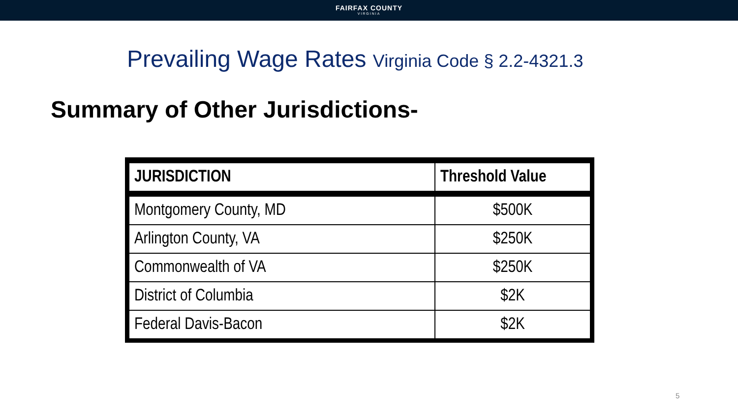FAIRFAX COUNTY
VIRGINIA
Prevailing Wage Rates Virginia Code § 2.2-4321.3
Summary of Other Jurisdictions-
| JURISDICTION | Threshold Value |
| --- | --- |
| Montgomery County, MD | $500K |
| Arlington County, VA | $250K |
| Commonwealth of VA | $250K |
| District of Columbia | $2K |
| Federal Davis-Bacon | $2K |
5